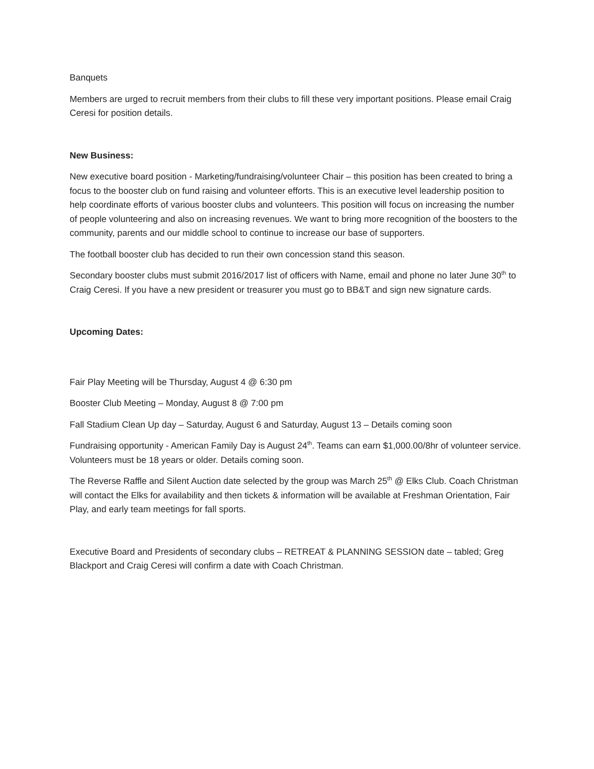Banquets
Members are urged to recruit members from their clubs to fill these very important positions. Please email Craig Ceresi for position details.
New Business:
New executive board position - Marketing/fundraising/volunteer Chair – this position has been created to bring a focus to the booster club on fund raising and volunteer efforts. This is an executive level leadership position to help coordinate efforts of various booster clubs and volunteers. This position will focus on increasing the number of people volunteering and also on increasing revenues. We want to bring more recognition of the boosters to the community, parents and our middle school to continue to increase our base of supporters.
The football booster club has decided to run their own concession stand this season.
Secondary booster clubs must submit 2016/2017 list of officers with Name, email and phone no later June 30<sup>th</sup> to Craig Ceresi. If you have a new president or treasurer you must go to BB&T and sign new signature cards.
Upcoming Dates:
Fair Play Meeting will be Thursday, August 4 @ 6:30 pm
Booster Club Meeting – Monday, August 8 @ 7:00 pm
Fall Stadium Clean Up day – Saturday, August 6 and Saturday, August 13 – Details coming soon
Fundraising opportunity - American Family Day is August 24<sup>th</sup>. Teams can earn $1,000.00/8hr of volunteer service. Volunteers must be 18 years or older. Details coming soon.
The Reverse Raffle and Silent Auction date selected by the group was March 25<sup>th</sup> @ Elks Club. Coach Christman will contact the Elks for availability and then tickets & information will be available at Freshman Orientation, Fair Play, and early team meetings for fall sports.
Executive Board and Presidents of secondary clubs – RETREAT & PLANNING SESSION date – tabled; Greg Blackport and Craig Ceresi will confirm a date with Coach Christman.